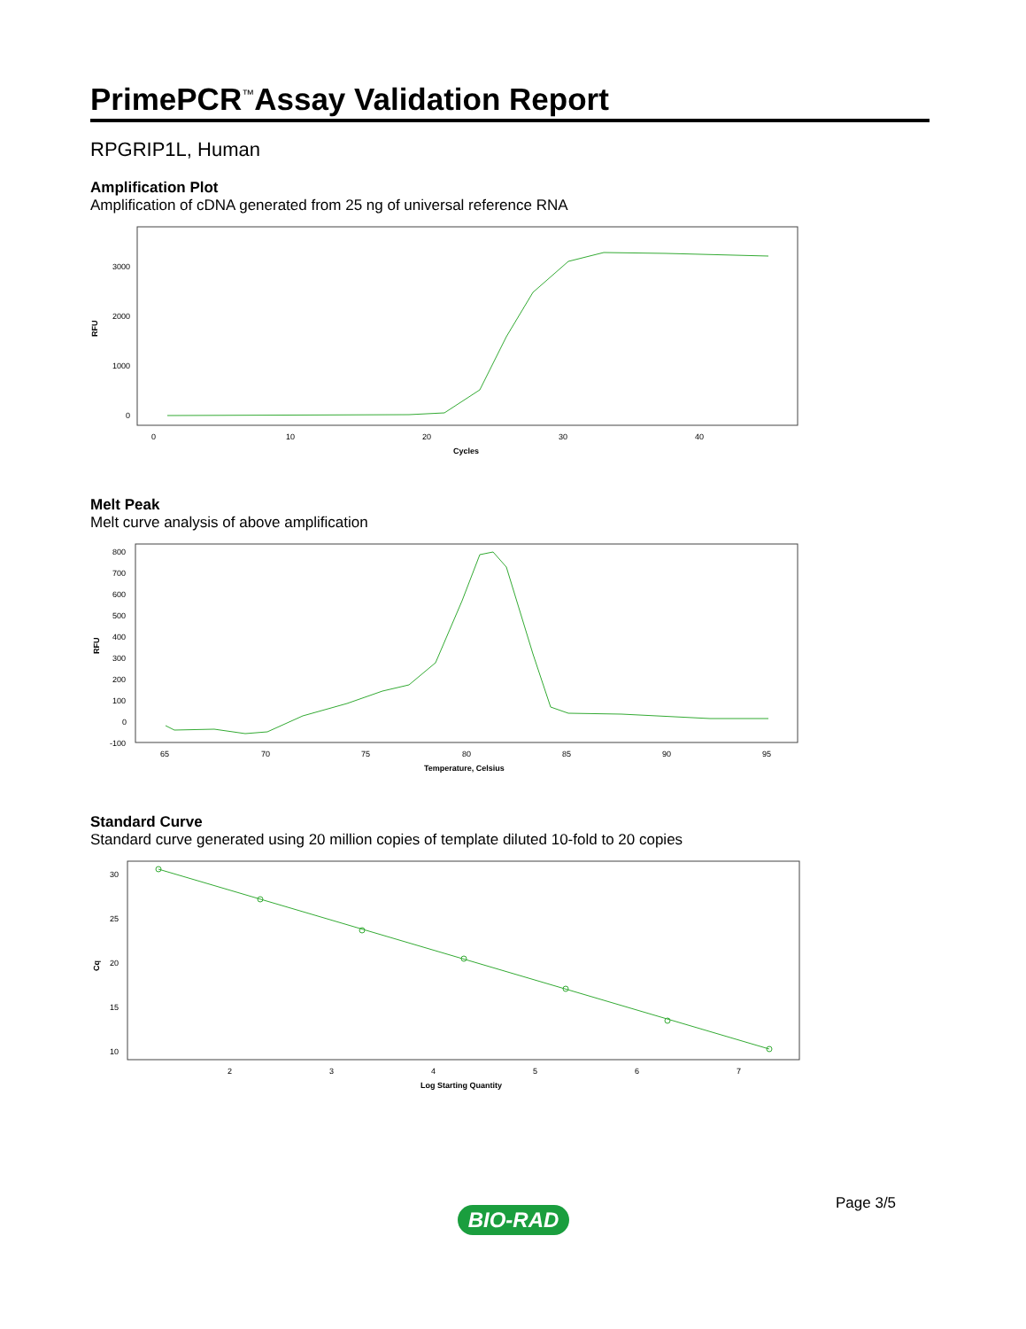PrimePCR<sup>™</sup>Assay Validation Report
RPGRIP1L, Human
Amplification Plot
Amplification of cDNA generated from 25 ng of universal reference RNA
3000
2000
1000
0
RFU
0
10
20
30
40
Cycles
Melt Peak
Melt curve analysis of above amplification
800
700
600
500
400
300
200
100
0
-100
RFU
65
70
75
80
85
90
95
Temperature, Celsius
Standard Curve
Standard curve generated using 20 million copies of template diluted 10-fold to 20 copies
30
25
20
15
10
Cq
2
3
4
5
6
7
Log Starting Quantity
Page 3/5
BIO-RAD